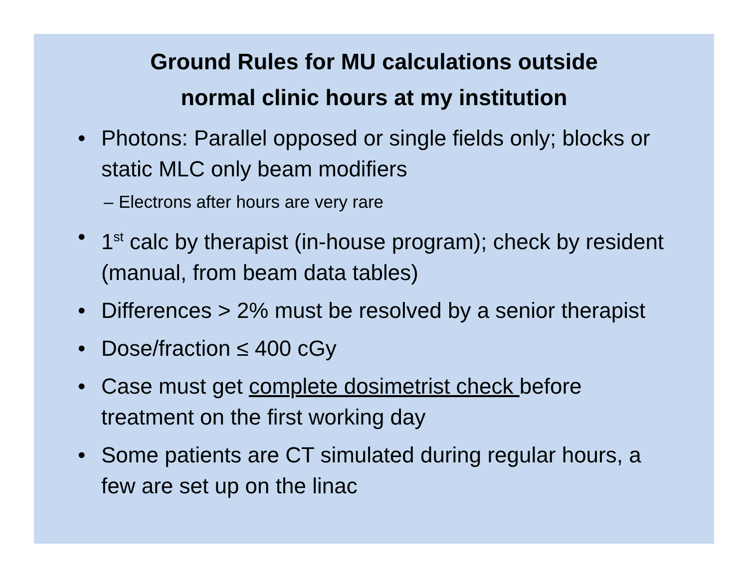Ground Rules for MU calculations outside
normal clinic hours at my institution
• Photons: Parallel opposed or single fields only; blocks or static MLC only beam modifiers
– Electrons after hours are very rare
• 1<sup>st</sup> calc by therapist (in-house program); check by resident (manual, from beam data tables)
• Differences > 2% must be resolved by a senior therapist
• Dose/fraction ≤ 400 cGy
• Case must get complete dosimetrist check before treatment on the first working day
• Some patients are CT simulated during regular hours, a few are set up on the linac